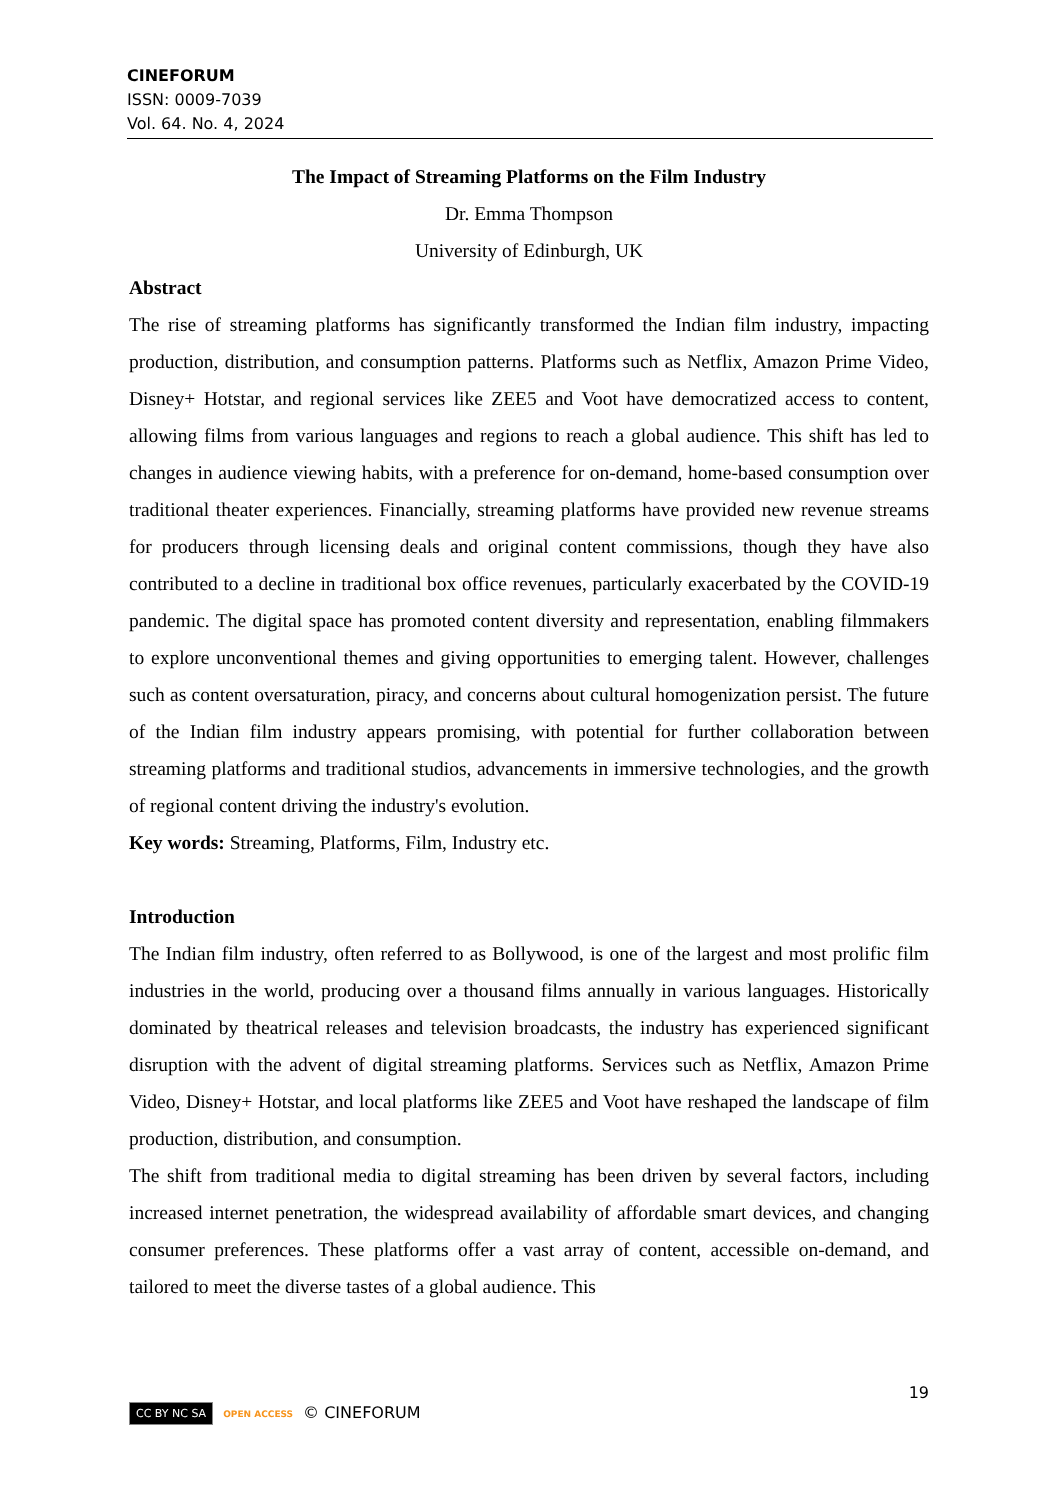CINEFORUM
ISSN: 0009-7039
Vol. 64. No. 4, 2024
The Impact of Streaming Platforms on the Film Industry
Dr. Emma Thompson
University of Edinburgh, UK
Abstract
The rise of streaming platforms has significantly transformed the Indian film industry, impacting production, distribution, and consumption patterns. Platforms such as Netflix, Amazon Prime Video, Disney+ Hotstar, and regional services like ZEE5 and Voot have democratized access to content, allowing films from various languages and regions to reach a global audience. This shift has led to changes in audience viewing habits, with a preference for on-demand, home-based consumption over traditional theater experiences. Financially, streaming platforms have provided new revenue streams for producers through licensing deals and original content commissions, though they have also contributed to a decline in traditional box office revenues, particularly exacerbated by the COVID-19 pandemic. The digital space has promoted content diversity and representation, enabling filmmakers to explore unconventional themes and giving opportunities to emerging talent. However, challenges such as content oversaturation, piracy, and concerns about cultural homogenization persist. The future of the Indian film industry appears promising, with potential for further collaboration between streaming platforms and traditional studios, advancements in immersive technologies, and the growth of regional content driving the industry's evolution.
Key words: Streaming, Platforms, Film, Industry etc.
Introduction
The Indian film industry, often referred to as Bollywood, is one of the largest and most prolific film industries in the world, producing over a thousand films annually in various languages. Historically dominated by theatrical releases and television broadcasts, the industry has experienced significant disruption with the advent of digital streaming platforms. Services such as Netflix, Amazon Prime Video, Disney+ Hotstar, and local platforms like ZEE5 and Voot have reshaped the landscape of film production, distribution, and consumption.
The shift from traditional media to digital streaming has been driven by several factors, including increased internet penetration, the widespread availability of affordable smart devices, and changing consumer preferences. These platforms offer a vast array of content, accessible on-demand, and tailored to meet the diverse tastes of a global audience. This
19
CC BY NC SA OPEN ACCESS © CINEFORUM